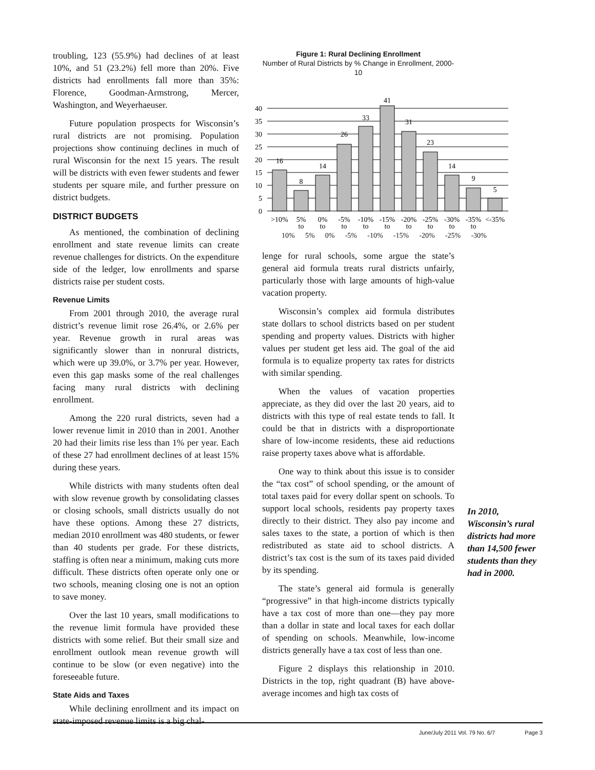troubling, 123 (55.9%) had declines of at least 10%, and 51 (23.2%) fell more than 20%. Five districts had enrollments fall more than 35%: Florence, Goodman-Armstrong, Mercer, Washington, and Weyerhaeuser.
Future population prospects for Wisconsin’s rural districts are not promising. Population projections show continuing declines in much of rural Wisconsin for the next 15 years. The result will be districts with even fewer students and fewer students per square mile, and further pressure on district budgets.
DISTRICT BUDGETS
As mentioned, the combination of declining enrollment and state revenue limits can create revenue challenges for districts. On the expenditure side of the ledger, low enrollments and sparse districts raise per student costs.
Revenue Limits
From 2001 through 2010, the average rural district’s revenue limit rose 26.4%, or 2.6% per year. Revenue growth in rural areas was significantly slower than in nonrural districts, which were up 39.0%, or 3.7% per year. However, even this gap masks some of the real challenges facing many rural districts with declining enrollment.
Among the 220 rural districts, seven had a lower revenue limit in 2010 than in 2001. Another 20 had their limits rise less than 1% per year. Each of these 27 had enrollment declines of at least 15% during these years.
While districts with many students often deal with slow revenue growth by consolidating classes or closing schools, small districts usually do not have these options. Among these 27 districts, median 2010 enrollment was 480 students, or fewer than 40 students per grade. For these districts, staffing is often near a minimum, making cuts more difficult. These districts often operate only one or two schools, meaning closing one is not an option to save money.
Over the last 10 years, small modifications to the revenue limit formula have provided these districts with some relief. But their small size and enrollment outlook mean revenue growth will continue to be slow (or even negative) into the foreseeable future.
State Aids and Taxes
While declining enrollment and its impact on state-imposed revenue limits is a big chal-
Figure 1: Rural Declining Enrollment
Number of Rural Districts by % Change in Enrollment, 2000-10
0
5
10
15
20
25
30
35
40
16
8
14
26
33
41
31
23
14
9
5
>10%
5%
0%
-5%
-10%
-15%
-20%
-25%
-30%
-35%
<-35%
to
to
to
to
to
to
to
to
to
10% 5% 0% -5% -10% -15% -20% -25% -30%
lenge for rural schools, some argue the state’s general aid formula treats rural districts unfairly, particularly those with large amounts of high-value vacation property.
Wisconsin’s complex aid formula distributes state dollars to school districts based on per student spending and property values. Districts with higher values per student get less aid. The goal of the aid formula is to equalize property tax rates for districts with similar spending.
When the values of vacation properties appreciate, as they did over the last 20 years, aid to districts with this type of real estate tends to fall. It could be that in districts with a disproportionate share of low-income residents, these aid reductions raise property taxes above what is affordable.
One way to think about this issue is to consider the “tax cost” of school spending, or the amount of total taxes paid for every dollar spent on schools. To support local schools, residents pay property taxes directly to their district. They also pay income and sales taxes to the state, a portion of which is then redistributed as state aid to school districts. A district’s tax cost is the sum of its taxes paid divided by its spending.
The state’s general aid formula is generally “progressive” in that high-income districts typically have a tax cost of more than one—they pay more than a dollar in state and local taxes for each dollar of spending on schools. Meanwhile, low-income districts generally have a tax cost of less than one.
Figure 2 displays this relationship in 2010. Districts in the top, right quadrant (B) have above-average incomes and high tax costs of
In 2010, Wisconsin’s rural districts had more than 14,500 fewer students than they had in 2000.
June/July 2011 Vol. 79 No. 6/7 Page 3